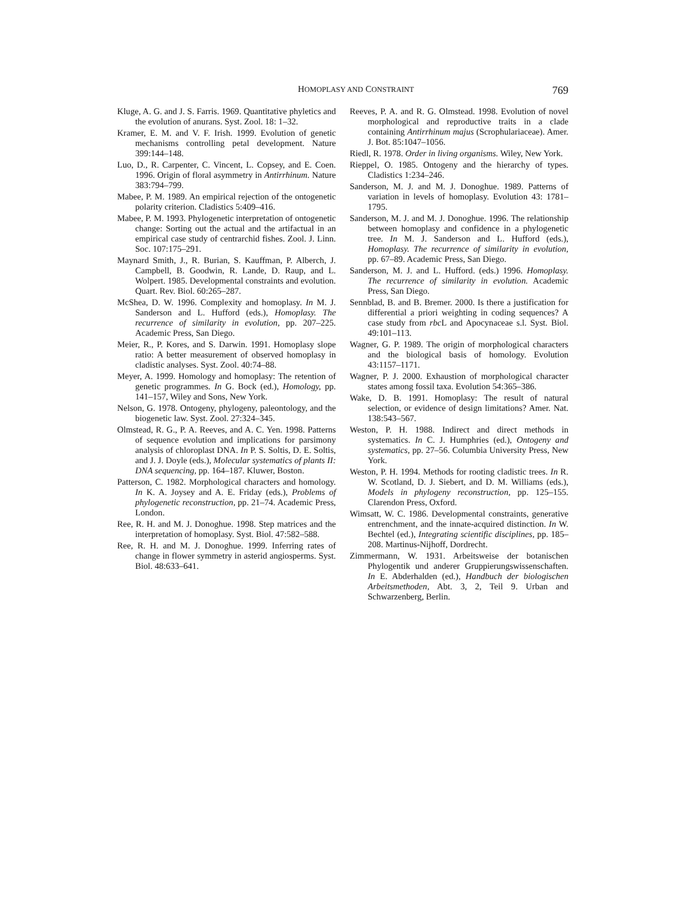HOMOPLASY AND CONSTRAINT 769
Kluge, A. G. and J. S. Farris. 1969. Quantitative phyletics and the evolution of anurans. Syst. Zool. 18: 1–32.
Kramer, E. M. and V. F. Irish. 1999. Evolution of genetic mechanisms controlling petal development. Nature 399:144–148.
Luo, D., R. Carpenter, C. Vincent, L. Copsey, and E. Coen. 1996. Origin of floral asymmetry in Antirrhinum. Nature 383:794–799.
Mabee, P. M. 1989. An empirical rejection of the ontogenetic polarity criterion. Cladistics 5:409–416.
Mabee, P. M. 1993. Phylogenetic interpretation of ontogenetic change: Sorting out the actual and the artifactual in an empirical case study of centrarchid fishes. Zool. J. Linn. Soc. 107:175–291.
Maynard Smith, J., R. Burian, S. Kauffman, P. Alberch, J. Campbell, B. Goodwin, R. Lande, D. Raup, and L. Wolpert. 1985. Developmental constraints and evolution. Quart. Rev. Biol. 60:265–287.
McShea, D. W. 1996. Complexity and homoplasy. In M. J. Sanderson and L. Hufford (eds.), Homoplasy. The recurrence of similarity in evolution, pp. 207–225. Academic Press, San Diego.
Meier, R., P. Kores, and S. Darwin. 1991. Homoplasy slope ratio: A better measurement of observed homoplasy in cladistic analyses. Syst. Zool. 40:74–88.
Meyer, A. 1999. Homology and homoplasy: The retention of genetic programmes. In G. Bock (ed.), Homology, pp. 141–157, Wiley and Sons, New York.
Nelson, G. 1978. Ontogeny, phylogeny, paleontology, and the biogenetic law. Syst. Zool. 27:324–345.
Olmstead, R. G., P. A. Reeves, and A. C. Yen. 1998. Patterns of sequence evolution and implications for parsimony analysis of chloroplast DNA. In P. S. Soltis, D. E. Soltis, and J. J. Doyle (eds.), Molecular systematics of plants II: DNA sequencing, pp. 164–187. Kluwer, Boston.
Patterson, C. 1982. Morphological characters and homology. In K. A. Joysey and A. E. Friday (eds.), Problems of phylogenetic reconstruction, pp. 21–74. Academic Press, London.
Ree, R. H. and M. J. Donoghue. 1998. Step matrices and the interpretation of homoplasy. Syst. Biol. 47:582–588.
Ree, R. H. and M. J. Donoghue. 1999. Inferring rates of change in flower symmetry in asterid angiosperms. Syst. Biol. 48:633–641.
Reeves, P. A. and R. G. Olmstead. 1998. Evolution of novel morphological and reproductive traits in a clade containing Antirrhinum majus (Scrophulariaceae). Amer. J. Bot. 85:1047–1056.
Riedl, R. 1978. Order in living organisms. Wiley, New York.
Rieppel, O. 1985. Ontogeny and the hierarchy of types. Cladistics 1:234–246.
Sanderson, M. J. and M. J. Donoghue. 1989. Patterns of variation in levels of homoplasy. Evolution 43: 1781–1795.
Sanderson, M. J. and M. J. Donoghue. 1996. The relationship between homoplasy and confidence in a phylogenetic tree. In M. J. Sanderson and L. Hufford (eds.), Homoplasy. The recurrence of similarity in evolution, pp. 67–89. Academic Press, San Diego.
Sanderson, M. J. and L. Hufford. (eds.) 1996. Homoplasy. The recurrence of similarity in evolution. Academic Press, San Diego.
Sennblad, B. and B. Bremer. 2000. Is there a justification for differential a priori weighting in coding sequences? A case study from rbc L and Apocynaceae s.l. Syst. Biol. 49:101–113.
Wagner, G. P. 1989. The origin of morphological characters and the biological basis of homology. Evolution 43:1157–1171.
Wagner, P. J. 2000. Exhaustion of morphological character states among fossil taxa. Evolution 54:365–386.
Wake, D. B. 1991. Homoplasy: The result of natural selection, or evidence of design limitations? Amer. Nat. 138:543–567.
Weston, P. H. 1988. Indirect and direct methods in systematics. In C. J. Humphries (ed.), Ontogeny and systematics, pp. 27–56. Columbia University Press, New York.
Weston, P. H. 1994. Methods for rooting cladistic trees. In R. W. Scotland, D. J. Siebert, and D. M. Williams (eds.), Models in phylogeny reconstruction, pp. 125–155. Clarendon Press, Oxford.
Wimsatt, W. C. 1986. Developmental constraints, generative entrenchment, and the innate-acquired distinction. In W. Bechtel (ed.), Integrating scientific disciplines, pp. 185–208. Martinus-Nijhoff, Dordrecht.
Zimmermann, W. 1931. Arbeitsweise der botanischen Phylogentik und anderer Gruppierungswissenschaften. In E. Abderhalden (ed.), Handbuch der biologischen Arbeitsmethoden, Abt. 3, 2, Teil 9. Urban and Schwarzenberg, Berlin.